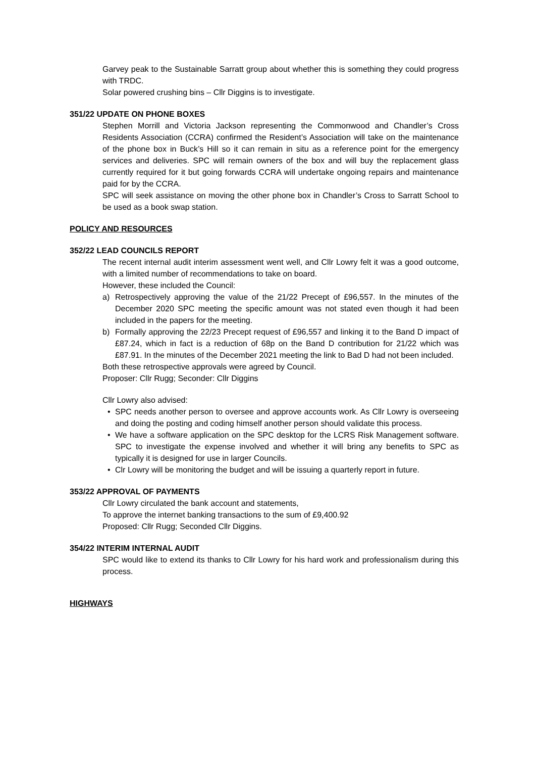Garvey peak to the Sustainable Sarratt group about whether this is something they could progress with TRDC.
Solar powered crushing bins – Cllr Diggins is to investigate.
351/22 UPDATE ON PHONE BOXES
Stephen Morrill and Victoria Jackson representing the Commonwood and Chandler’s Cross Residents Association (CCRA) confirmed the Resident’s Association will take on the maintenance of the phone box in Buck’s Hill so it can remain in situ as a reference point for the emergency services and deliveries. SPC will remain owners of the box and will buy the replacement glass currently required for it but going forwards CCRA will undertake ongoing repairs and maintenance paid for by the CCRA.
SPC will seek assistance on moving the other phone box in Chandler’s Cross to Sarratt School to be used as a book swap station.
POLICY AND RESOURCES
352/22 LEAD COUNCILS REPORT
The recent internal audit interim assessment went well, and Cllr Lowry felt it was a good outcome, with a limited number of recommendations to take on board.
However, these included the Council:
a) Retrospectively approving the value of the 21/22 Precept of £96,557. In the minutes of the December 2020 SPC meeting the specific amount was not stated even though it had been included in the papers for the meeting.
b) Formally approving the 22/23 Precept request of £96,557 and linking it to the Band D impact of £87.24, which in fact is a reduction of 68p on the Band D contribution for 21/22 which was £87.91. In the minutes of the December 2021 meeting the link to Bad D had not been included.
Both these retrospective approvals were agreed by Council.
Proposer: Cllr Rugg; Seconder: Cllr Diggins
Cllr Lowry also advised:
• SPC needs another person to oversee and approve accounts work. As Cllr Lowry is overseeing and doing the posting and coding himself another person should validate this process.
• We have a software application on the SPC desktop for the LCRS Risk Management software. SPC to investigate the expense involved and whether it will bring any benefits to SPC as typically it is designed for use in larger Councils.
• Clr Lowry will be monitoring the budget and will be issuing a quarterly report in future.
353/22 APPROVAL OF PAYMENTS
Cllr Lowry circulated the bank account and statements,
To approve the internet banking transactions to the sum of £9,400.92
Proposed: Cllr Rugg; Seconded Cllr Diggins.
354/22 INTERIM INTERNAL AUDIT
SPC would like to extend its thanks to Cllr Lowry for his hard work and professionalism during this process.
HIGHWAYS